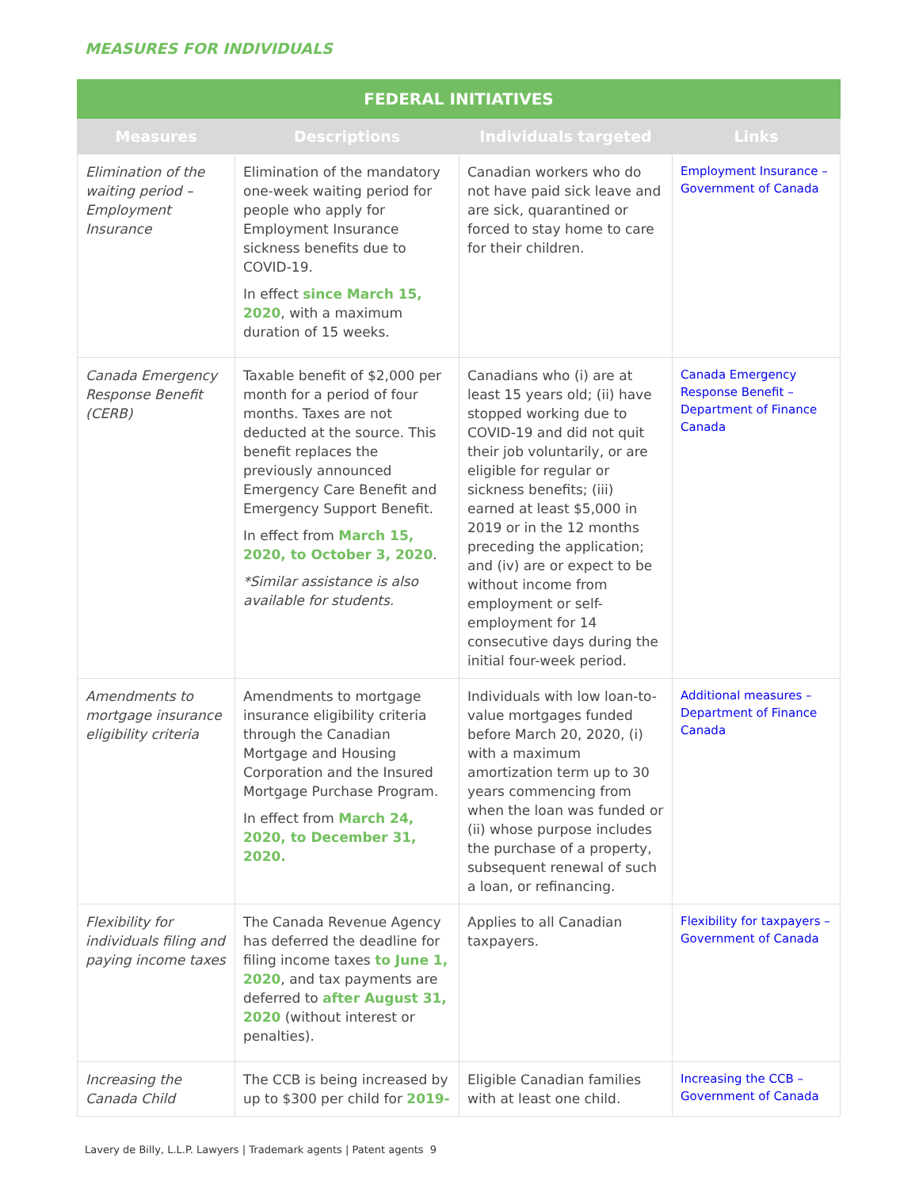MEASURES FOR INDIVIDUALS
| FEDERAL INITIATIVES | | | |
| --- | --- | --- | --- |
| Measures | Descriptions | Individuals targeted | Links |
| Elimination of the waiting period – Employment Insurance | Elimination of the mandatory one-week waiting period for people who apply for Employment Insurance sickness benefits due to COVID-19. In effect since March 15, 2020 , with a maximum duration of 15 weeks. | Canadian workers who do not have paid sick leave and are sick, quarantined or forced to stay home to care for their children. | Employment Insurance – Government of Canada |
| Canada Emergency Response Benefit (CERB) | Taxable benefit of $2,000 per month for a period of four months. Taxes are not deducted at the source. This benefit replaces the previously announced Emergency Care Benefit and Emergency Support Benefit. In effect from March 15, 2020, to October 3, 2020 . *Similar assistance is also available for students. | Canadians who (i) are at least 15 years old; (ii) have stopped working due to COVID-19 and did not quit their job voluntarily, or are eligible for regular or sickness benefits; (iii) earned at least $5,000 in 2019 or in the 12 months preceding the application; and (iv) are or expect to be without income from employment or self-employment for 14 consecutive days during the initial four-week period. | Canada Emergency Response Benefit – Department of Finance Canada |
| Amendments to mortgage insurance eligibility criteria | Amendments to mortgage insurance eligibility criteria through the Canadian Mortgage and Housing Corporation and the Insured Mortgage Purchase Program. In effect from March 24, 2020, to December 31, 2020. | Individuals with low loan-to-value mortgages funded before March 20, 2020, (i) with a maximum amortization term up to 30 years commencing from when the loan was funded or (ii) whose purpose includes the purchase of a property, subsequent renewal of such a loan, or refinancing. | Additional measures – Department of Finance Canada |
| Flexibility for individuals filing and paying income taxes | The Canada Revenue Agency has deferred the deadline for filing income taxes to June 1, 2020 , and tax payments are deferred to after August 31, 2020 (without interest or penalties). | Applies to all Canadian taxpayers. | Flexibility for taxpayers – Government of Canada |
| Increasing the Canada Child | The CCB is being increased by up to $300 per child for 2019- | Eligible Canadian families with at least one child. | Increasing the CCB – Government of Canada |
Lavery de Billy, L.L.P. Lawyers | Trademark agents | Patent agents 9